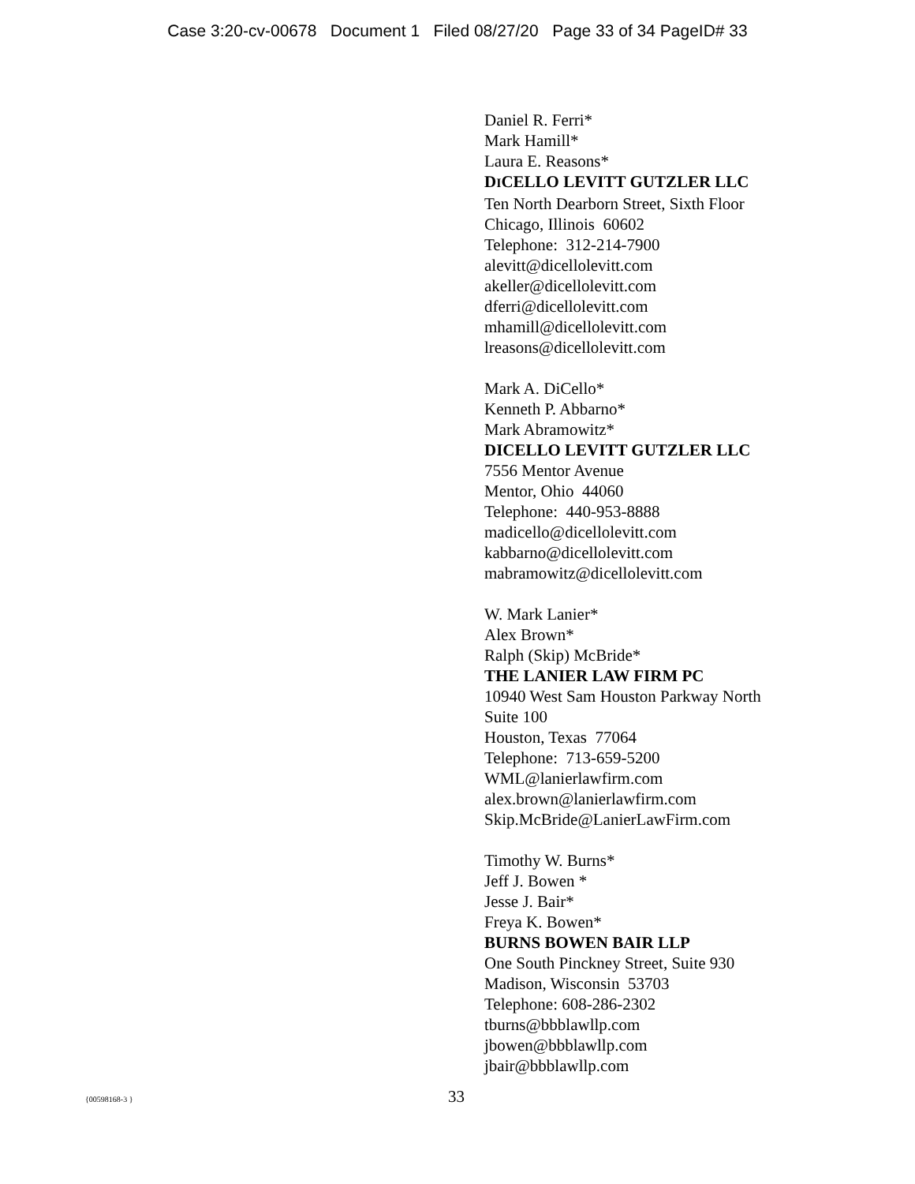Case 3:20-cv-00678 Document 1 Filed 08/27/20 Page 33 of 34 PageID# 33
Daniel R. Ferri*
Mark Hamill*
Laura E. Reasons*
DICELLO LEVITT GUTZLER LLC
Ten North Dearborn Street, Sixth Floor
Chicago, Illinois 60602
Telephone: 312-214-7900
alevitt@dicellolevitt.com
akeller@dicellolevitt.com
dferri@dicellolevitt.com
mhamill@dicellolevitt.com
lreasons@dicellolevitt.com
Mark A. DiCello*
Kenneth P. Abbarno*
Mark Abramowitz*
DICELLO LEVITT GUTZLER LLC
7556 Mentor Avenue
Mentor, Ohio 44060
Telephone: 440-953-8888
madicello@dicellolevitt.com
kabbarno@dicellolevitt.com
mabramowitz@dicellolevitt.com
W. Mark Lanier*
Alex Brown*
Ralph (Skip) McBride*
THE LANIER LAW FIRM PC
10940 West Sam Houston Parkway North
Suite 100
Houston, Texas 77064
Telephone: 713-659-5200
WML@lanierlawfirm.com
alex.brown@lanierlawfirm.com
Skip.McBride@LanierLawFirm.com
Timothy W. Burns*
Jeff J. Bowen *
Jesse J. Bair*
Freya K. Bowen*
BURNS BOWEN BAIR LLP
One South Pinckney Street, Suite 930
Madison, Wisconsin 53703
Telephone: 608-286-2302
tburns@bbblawllp.com
jbowen@bbblawllp.com
jbair@bbblawllp.com
{00598168-3 } 33